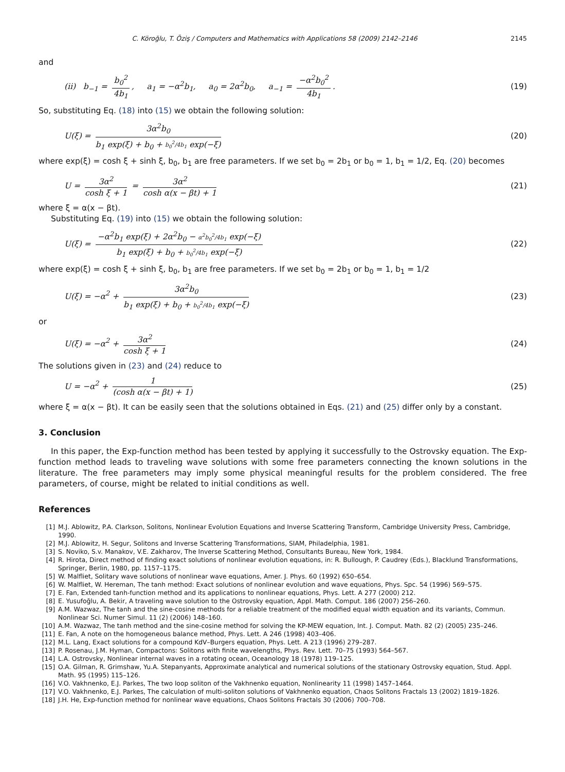C. Köroğlu, T. Öziş / Computers and Mathematics with Applications 58 (2009) 2142–2146 2145
and
(ii) b<sub>−1</sub> = b<sub>0</sub><sup>2</sup> 4b<sub>1</sub>, a<sub>1</sub> = −α<sup>2</sup>b<sub>1</sub>, a<sub>0</sub> = 2α<sup>2</sup>b<sub>0</sub>, a<sub>−1</sub> = −α<sup>2</sup>b<sub>0</sub><sup>2</sup> 4b<sub>1</sub>.
(19)
So, substituting Eq. (18) into (15) we obtain the following solution:
U(ξ) = 3α<sup>2</sup>b<sub>0</sub> b<sub>1</sub> exp(ξ) + b<sub>0</sub> + b<sub>0</sub><sup>2</sup>/4b<sub>1</sub> exp(−ξ)
(20)
where exp(ξ) = cosh ξ + sinh ξ, b<sub>0</sub>, b<sub>1</sub> are free parameters. If we set b<sub>0</sub> = 2b<sub>1</sub> or b<sub>0</sub> = 1, b<sub>1</sub> = 1/2, Eq. (20) becomes
U = 3α<sup>2</sup> cosh ξ + 1 = 3α<sup>2</sup> cosh α(x − βt) + 1
(21)
where ξ = α(x − βt).
Substituting Eq. (19) into (15) we obtain the following solution:
U(ξ) = −α<sup>2</sup>b<sub>1</sub> exp(ξ) + 2α<sup>2</sup>b<sub>0</sub> − α<sup>2</sup>b<sub>0</sub><sup>2</sup>/4b<sub>1</sub> exp(−ξ) b<sub>1</sub> exp(ξ) + b<sub>0</sub> + b<sub>0</sub><sup>2</sup>/4b<sub>1</sub> exp(−ξ)
(22)
where exp(ξ) = cosh ξ + sinh ξ, b<sub>0</sub>, b<sub>1</sub> are free parameters. If we set b<sub>0</sub> = 2b<sub>1</sub> or b<sub>0</sub> = 1, b<sub>1</sub> = 1/2
U(ξ) = −α<sup>2</sup> + 3α<sup>2</sup>b<sub>0</sub> b<sub>1</sub> exp(ξ) + b<sub>0</sub> + b<sub>0</sub><sup>2</sup>/4b<sub>1</sub> exp(−ξ)
(23)
or
U(ξ) = −α<sup>2</sup> + 3α<sup>2</sup> cosh ξ + 1 (24)
The solutions given in (23) and (24) reduce to
U = −α<sup>2</sup> + 1 (cosh α(x − βt) + 1)
(25)
where ξ = α(x − βt). It can be easily seen that the solutions obtained in Eqs. (21) and (25) differ only by a constant.
3. Conclusion
In this paper, the Exp-function method has been tested by applying it successfully to the Ostrovsky equation. The Exp-function method leads to traveling wave solutions with some free parameters connecting the known solutions in the literature. The free parameters may imply some physical meaningful results for the problem considered. The free parameters, of course, might be related to initial conditions as well.
References
[1] M.J. Ablowitz, P.A. Clarkson, Solitons, Nonlinear Evolution Equations and Inverse Scattering Transform, Cambridge University Press, Cambridge, 1990.
[2] M.J. Ablowitz, H. Segur, Solitons and Inverse Scattering Transformations, SIAM, Philadelphia, 1981.
[3] S. Noviko, S.v. Manakov, V.E. Zakharov, The Inverse Scattering Method, Consultants Bureau, New York, 1984.
[4] R. Hirota, Direct method of finding exact solutions of nonlinear evolution equations, in: R. Bullough, P. Caudrey (Eds.), Blacklund Transformations, Springer, Berlin, 1980, pp. 1157–1175.
[5] W. Malfliet, Solitary wave solutions of nonlinear wave equations, Amer. J. Phys. 60 (1992) 650–654.
[6] W. Malfliet, W. Hereman, The tanh method: Exact solutions of nonlinear evolution and wave equations, Phys. Spc. 54 (1996) 569–575.
[7] E. Fan, Extended tanh-function method and its applications to nonlinear equations, Phys. Lett. A 277 (2000) 212.
[8] E. Yusufoğlu, A. Bekir, A traveling wave solution to the Ostrovsky equation, Appl. Math. Comput. 186 (2007) 256–260.
[9] A.M. Wazwaz, The tanh and the sine-cosine methods for a reliable treatment of the modified equal width equation and its variants, Commun. Nonlinear Sci. Numer Simul. 11 (2) (2006) 148–160.
[10] A.M. Wazwaz, The tanh method and the sine-cosine method for solving the KP-MEW equation, Int. J. Comput. Math. 82 (2) (2005) 235–246.
[11] E. Fan, A note on the homogeneous balance method, Phys. Lett. A 246 (1998) 403–406.
[12] M.L. Lang, Exact solutions for a compound KdV–Burgers equation, Phys. Lett. A 213 (1996) 279–287.
[13] P. Rosenau, J.M. Hyman, Compactons: Solitons with finite wavelengths, Phys. Rev. Lett. 70–75 (1993) 564–567.
[14] L.A. Ostrovsky, Nonlinear internal waves in a rotating ocean, Oceanology 18 (1978) 119–125.
[15] O.A. Gilman, R. Grimshaw, Yu.A. Stepanyants, Approximate analytical and numerical solutions of the stationary Ostrovsky equation, Stud. Appl. Math. 95 (1995) 115–126.
[16] V.O. Vakhnenko, E.J. Parkes, The two loop soliton of the Vakhnenko equation, Nonlinearity 11 (1998) 1457–1464.
[17] V.O. Vakhnenko, E.J. Parkes, The calculation of multi-soliton solutions of Vakhnenko equation, Chaos Solitons Fractals 13 (2002) 1819–1826.
[18] J.H. He, Exp-function method for nonlinear wave equations, Chaos Solitons Fractals 30 (2006) 700–708.